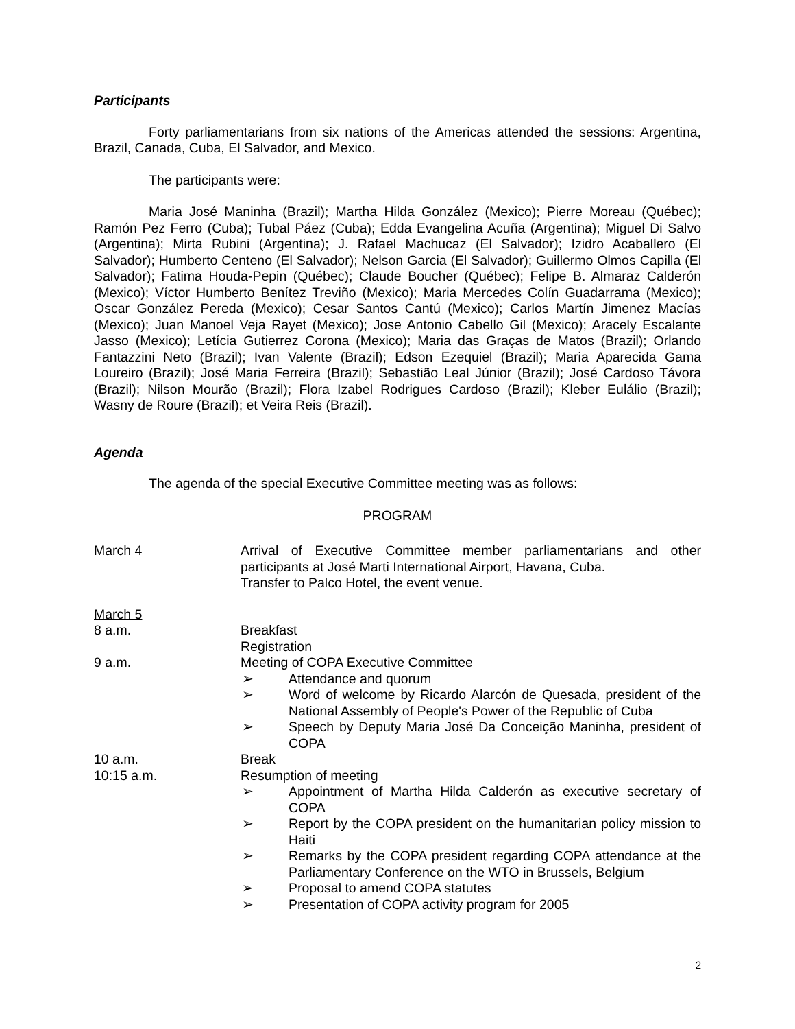Participants
Forty parliamentarians from six nations of the Americas attended the sessions: Argentina, Brazil, Canada, Cuba, El Salvador, and Mexico.
The participants were:
Maria José Maninha (Brazil); Martha Hilda González (Mexico); Pierre Moreau (Québec); Ramón Pez Ferro (Cuba); Tubal Páez (Cuba); Edda Evangelina Acuña (Argentina); Miguel Di Salvo (Argentina); Mirta Rubini (Argentina); J. Rafael Machucaz (El Salvador); Izidro Acaballero (El Salvador); Humberto Centeno (El Salvador); Nelson Garcia (El Salvador); Guillermo Olmos Capilla (El Salvador); Fatima Houda-Pepin (Québec); Claude Boucher (Québec); Felipe B. Almaraz Calderón (Mexico); Víctor Humberto Benítez Treviño (Mexico); Maria Mercedes Colín Guadarrama (Mexico); Oscar González Pereda (Mexico); Cesar Santos Cantú (Mexico); Carlos Martín Jimenez Macías (Mexico); Juan Manoel Veja Rayet (Mexico); Jose Antonio Cabello Gil (Mexico); Aracely Escalante Jasso (Mexico); Letícia Gutierrez Corona (Mexico); Maria das Graças de Matos (Brazil); Orlando Fantazzini Neto (Brazil); Ivan Valente (Brazil); Edson Ezequiel (Brazil); Maria Aparecida Gama Loureiro (Brazil); José Maria Ferreira (Brazil); Sebastião Leal Júnior (Brazil); José Cardoso Távora (Brazil); Nilson Mourão (Brazil); Flora Izabel Rodrigues Cardoso (Brazil); Kleber Eulálio (Brazil); Wasny de Roure (Brazil); et Veira Reis (Brazil).
Agenda
The agenda of the special Executive Committee meeting was as follows:
PROGRAM
| March 4 | Arrival of Executive Committee member parliamentarians and other participants at José Marti International Airport, Havana, Cuba. Transfer to Palco Hotel, the event venue. |
| March 5 | |
| 8 a.m. | Breakfast Registration |
| 9 a.m. | Meeting of COPA Executive Committee ➢ Attendance and quorum ➢ Word of welcome by Ricardo Alarcón de Quesada, president of the National Assembly of People's Power of the Republic of Cuba ➢ Speech by Deputy Maria José Da Conceição Maninha, president of COPA |
| 10 a.m. | Break |
| 10:15 a.m. | Resumption of meeting ➢ Appointment of Martha Hilda Calderón as executive secretary of COPA ➢ Report by the COPA president on the humanitarian policy mission to Haiti ➢ Remarks by the COPA president regarding COPA attendance at the Parliamentary Conference on the WTO in Brussels, Belgium ➢ Proposal to amend COPA statutes ➢ Presentation of COPA activity program for 2005 |
2